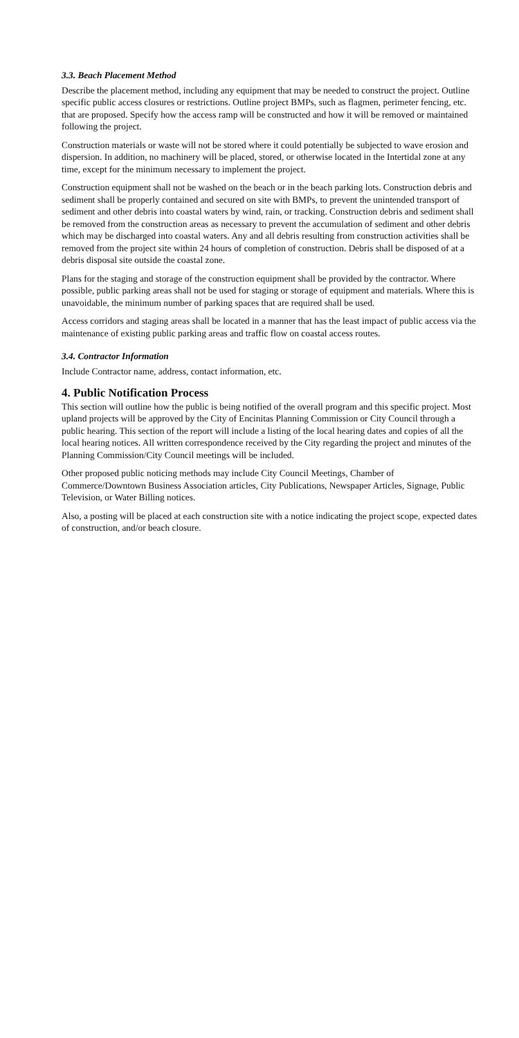3.3. Beach Placement Method
Describe the placement method, including any equipment that may be needed to construct the project. Outline specific public access closures or restrictions. Outline project BMPs, such as flagmen, perimeter fencing, etc. that are proposed. Specify how the access ramp will be constructed and how it will be removed or maintained following the project.
Construction materials or waste will not be stored where it could potentially be subjected to wave erosion and dispersion. In addition, no machinery will be placed, stored, or otherwise located in the Intertidal zone at any time, except for the minimum necessary to implement the project.
Construction equipment shall not be washed on the beach or in the beach parking lots. Construction debris and sediment shall be properly contained and secured on site with BMPs, to prevent the unintended transport of sediment and other debris into coastal waters by wind, rain, or tracking. Construction debris and sediment shall be removed from the construction areas as necessary to prevent the accumulation of sediment and other debris which may be discharged into coastal waters. Any and all debris resulting from construction activities shall be removed from the project site within 24 hours of completion of construction. Debris shall be disposed of at a debris disposal site outside the coastal zone.
Plans for the staging and storage of the construction equipment shall be provided by the contractor. Where possible, public parking areas shall not be used for staging or storage of equipment and materials. Where this is unavoidable, the minimum number of parking spaces that are required shall be used.
Access corridors and staging areas shall be located in a manner that has the least impact of public access via the maintenance of existing public parking areas and traffic flow on coastal access routes.
3.4. Contractor Information
Include Contractor name, address, contact information, etc.
4. Public Notification Process
This section will outline how the public is being notified of the overall program and this specific project. Most upland projects will be approved by the City of Encinitas Planning Commission or City Council through a public hearing. This section of the report will include a listing of the local hearing dates and copies of all the local hearing notices. All written correspondence received by the City regarding the project and minutes of the Planning Commission/City Council meetings will be included.
Other proposed public noticing methods may include City Council Meetings, Chamber of Commerce/Downtown Business Association articles, City Publications, Newspaper Articles, Signage, Public Television, or Water Billing notices.
Also, a posting will be placed at each construction site with a notice indicating the project scope, expected dates of construction, and/or beach closure.